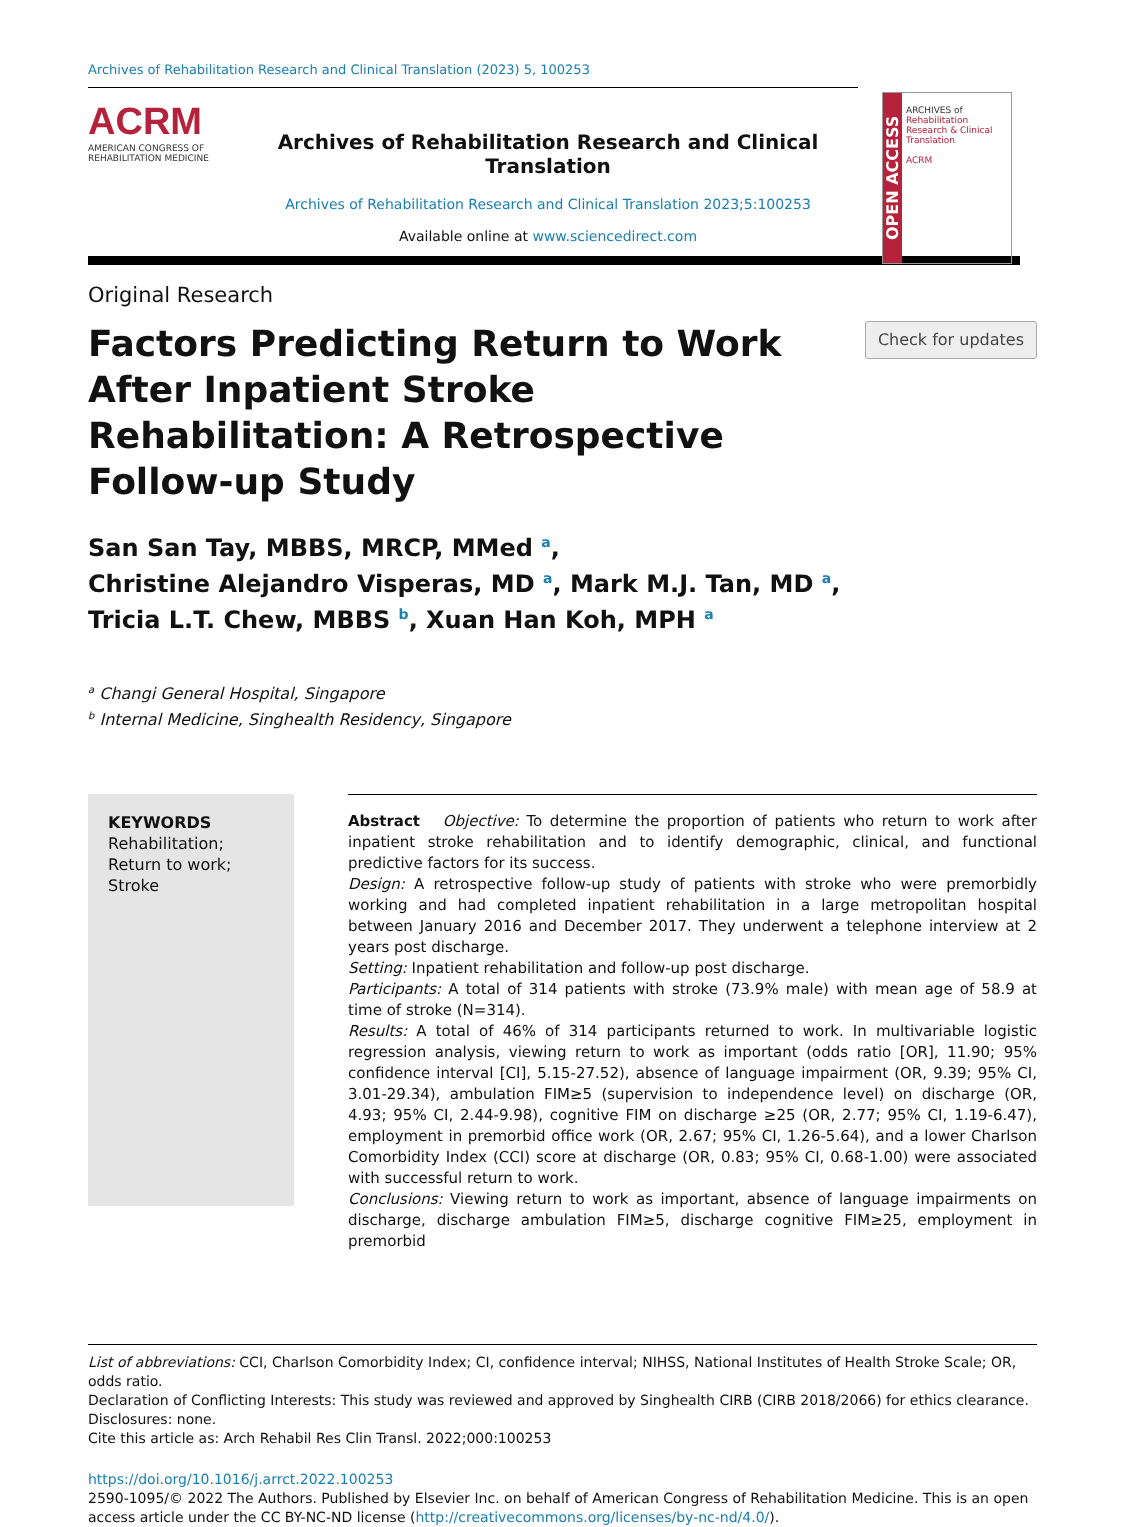Archives of Rehabilitation Research and Clinical Translation (2023) 5, 100253
ACRM
AMERICAN CONGRESS OF
REHABILITATION MEDICINE
Archives of Rehabilitation Research and Clinical Translation
Archives of Rehabilitation Research and Clinical Translation 2023;5:100253
Available online at www.sciencedirect.com
OPEN ACCESS
ARCHIVES of
Rehabilitation Research & Clinical Translation
ACRM
Original Research
Factors Predicting Return to Work After Inpatient Stroke Rehabilitation: A Retrospective Follow-up Study
Check for updates
San San Tay, MBBS, MRCP, MMed <sup>a</sup>,
Christine Alejandro Visperas, MD <sup>a</sup>, Mark M.J. Tan, MD <sup>a</sup>,
Tricia L.T. Chew, MBBS <sup>b</sup>, Xuan Han Koh, MPH <sup>a</sup>
<sup>a</sup> Changi General Hospital, Singapore
<sup>b</sup> Internal Medicine, Singhealth Residency, Singapore
KEYWORDS
Rehabilitation;
Return to work;
Stroke
Abstract Objective: To determine the proportion of patients who return to work after inpatient stroke rehabilitation and to identify demographic, clinical, and functional predictive factors for its success.
Design: A retrospective follow-up study of patients with stroke who were premorbidly working and had completed inpatient rehabilitation in a large metropolitan hospital between January 2016 and December 2017. They underwent a telephone interview at 2 years post discharge.
Setting: Inpatient rehabilitation and follow-up post discharge.
Participants: A total of 314 patients with stroke (73.9% male) with mean age of 58.9 at time of stroke (N=314).
Results: A total of 46% of 314 participants returned to work. In multivariable logistic regression analysis, viewing return to work as important (odds ratio [OR], 11.90; 95% confidence interval [CI], 5.15-27.52), absence of language impairment (OR, 9.39; 95% CI, 3.01-29.34), ambulation FIM≥5 (supervision to independence level) on discharge (OR, 4.93; 95% CI, 2.44-9.98), cognitive FIM on discharge ≥25 (OR, 2.77; 95% CI, 1.19-6.47), employment in premorbid office work (OR, 2.67; 95% CI, 1.26-5.64), and a lower Charlson Comorbidity Index (CCI) score at discharge (OR, 0.83; 95% CI, 0.68-1.00) were associated with successful return to work.
Conclusions: Viewing return to work as important, absence of language impairments on discharge, discharge ambulation FIM≥5, discharge cognitive FIM≥25, employment in premorbid
List of abbreviations: CCI, Charlson Comorbidity Index; CI, confidence interval; NIHSS, National Institutes of Health Stroke Scale; OR, odds ratio.
Declaration of Conflicting Interests: This study was reviewed and approved by Singhealth CIRB (CIRB 2018/2066) for ethics clearance.
Disclosures: none.
Cite this article as: Arch Rehabil Res Clin Transl. 2022;000:100253
https://doi.org/10.1016/j.arrct.2022.100253
2590-1095/© 2022 The Authors. Published by Elsevier Inc. on behalf of American Congress of Rehabilitation Medicine. This is an open access article under the CC BY-NC-ND license (http://creativecommons.org/licenses/by-nc-nd/4.0/).